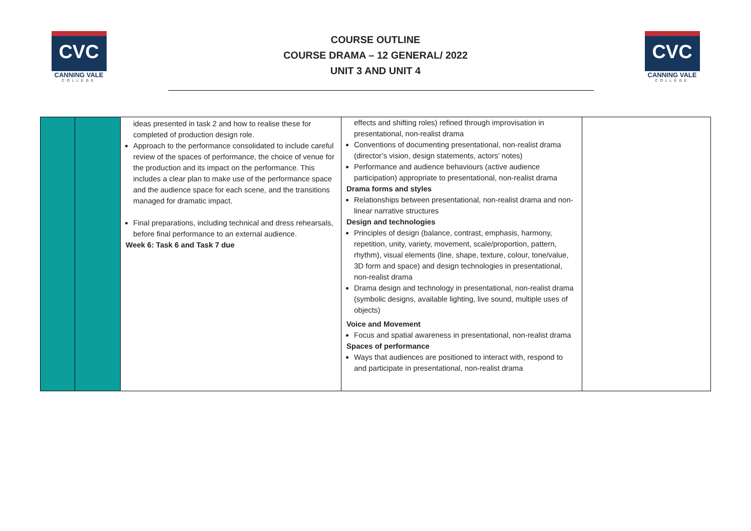CVC
CANNING VALE
COLLEGE
COURSE OUTLINE
COURSE DRAMA – 12 GENERAL/ 2022
UNIT 3 AND UNIT 4
CVC
CANNING VALE
COLLEGE
| | | ideas presented in task 2 and how to realise these for completed of production design role. Approach to the performance consolidated to include careful review of the spaces of performance, the choice of venue for the production and its impact on the performance. This includes a clear plan to make use of the performance space and the audience space for each scene, and the transitions managed for dramatic impact. Final preparations, including technical and dress rehearsals, before final performance to an external audience. Week 6: Task 6 and Task 7 due | effects and shifting roles) refined through improvisation in presentational, non-realist drama Conventions of documenting presentational, non-realist drama (director’s vision, design statements, actors’ notes) Performance and audience behaviours (active audience participation) appropriate to presentational, non-realist drama Drama forms and styles Relationships between presentational, non-realist drama and non-linear narrative structures Design and technologies Principles of design (balance, contrast, emphasis, harmony, repetition, unity, variety, movement, scale/proportion, pattern, rhythm), visual elements (line, shape, texture, colour, tone/value, 3D form and space) and design technologies in presentational, non-realist drama Drama design and technology in presentational, non-realist drama (symbolic designs, available lighting, live sound, multiple uses of objects) Voice and Movement Focus and spatial awareness in presentational, non-realist drama Spaces of performance Ways that audiences are positioned to interact with, respond to and participate in presentational, non-realist drama | |